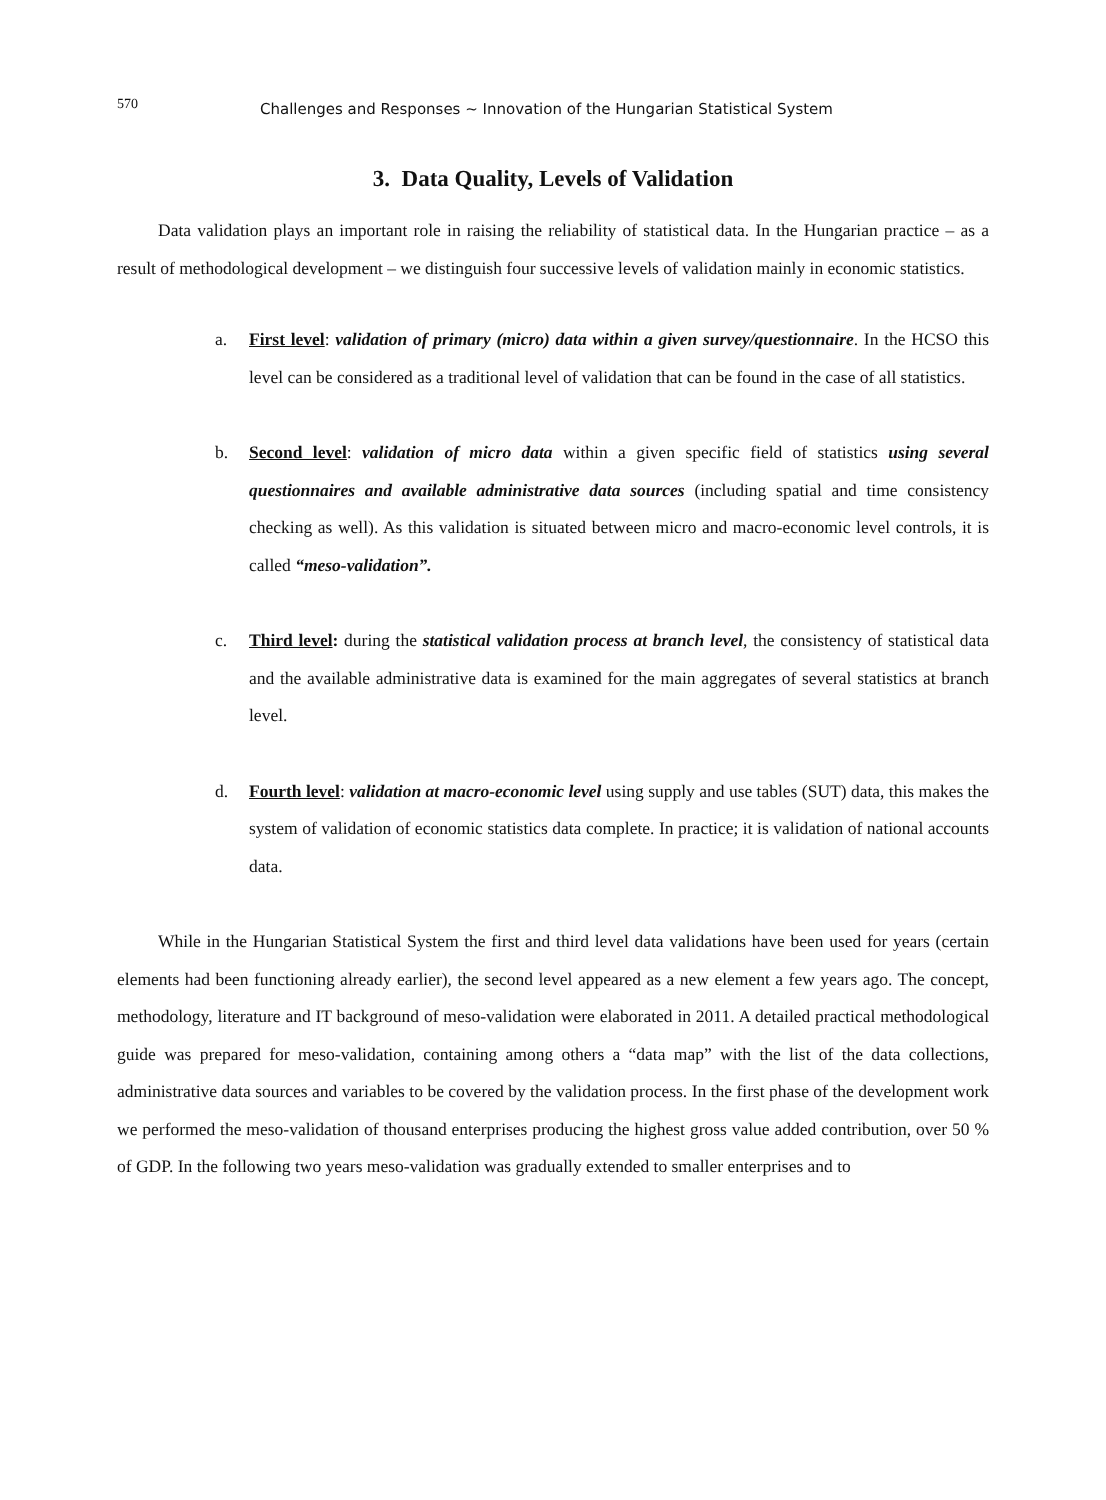570 Challenges and Responses ~ Innovation of the Hungarian Statistical System
3. Data Quality, Levels of Validation
Data validation plays an important role in raising the reliability of statistical data. In the Hungarian practice – as a result of methodological development – we distinguish four successive levels of validation mainly in economic statistics.
a. First level: validation of primary (micro) data within a given survey/questionnaire. In the HCSO this level can be considered as a traditional level of validation that can be found in the case of all statistics.
b. Second level: validation of micro data within a given specific field of statistics using several questionnaires and available administrative data sources (including spatial and time consistency checking as well). As this validation is situated between micro and macro-economic level controls, it is called “meso-validation”.
c. Third level: during the statistical validation process at branch level, the consistency of statistical data and the available administrative data is examined for the main aggregates of several statistics at branch level.
d. Fourth level: validation at macro-economic level using supply and use tables (SUT) data, this makes the system of validation of economic statistics data complete. In practice; it is validation of national accounts data.
While in the Hungarian Statistical System the first and third level data validations have been used for years (certain elements had been functioning already earlier), the second level appeared as a new element a few years ago. The concept, methodology, literature and IT background of meso-validation were elaborated in 2011. A detailed practical methodological guide was prepared for meso-validation, containing among others a “data map” with the list of the data collections, administrative data sources and variables to be covered by the validation process. In the first phase of the development work we performed the meso-validation of thousand enterprises producing the highest gross value added contribution, over 50 % of GDP. In the following two years meso-validation was gradually extended to smaller enterprises and to